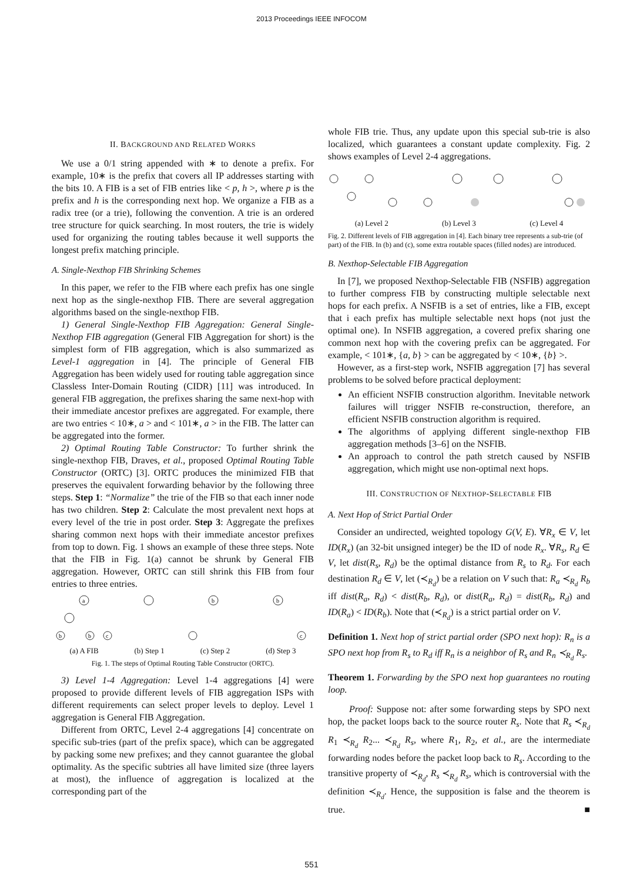2013 Proceedings IEEE INFOCOM
II. BACKGROUND AND RELATED WORKS
We use a 0/1 string appended with ∗ to denote a prefix. For example, 10∗ is the prefix that covers all IP addresses starting with the bits 10. A FIB is a set of FIB entries like < p, h >, where p is the prefix and h is the corresponding next hop. We organize a FIB as a radix tree (or a trie), following the convention. A trie is an ordered tree structure for quick searching. In most routers, the trie is widely used for organizing the routing tables because it well supports the longest prefix matching principle.
A. Single-Nexthop FIB Shrinking Schemes
In this paper, we refer to the FIB where each prefix has one single next hop as the single-nexthop FIB. There are several aggregation algorithms based on the single-nexthop FIB.
1) General Single-Nexthop FIB Aggregation: General Single-Nexthop FIB aggregation (General FIB Aggregation for short) is the simplest form of FIB aggregation, which is also summarized as Level-1 aggregation in [4]. The principle of General FIB Aggregation has been widely used for routing table aggregation since Classless Inter-Domain Routing (CIDR) [11] was introduced. In general FIB aggregation, the prefixes sharing the same next-hop with their immediate ancestor prefixes are aggregated. For example, there are two entries < 10∗, a > and < 101∗, a > in the FIB. The latter can be aggregated into the former.
2) Optimal Routing Table Constructor: To further shrink the single-nexthop FIB, Draves, et al., proposed Optimal Routing Table Constructor (ORTC) [3]. ORTC produces the minimized FIB that preserves the equivalent forwarding behavior by the following three steps. Step 1: “Normalize” the trie of the FIB so that each inner node has two children. Step 2: Calculate the most prevalent next hops at every level of the trie in post order. Step 3: Aggregate the prefixes sharing common next hops with their immediate ancestor prefixes from top to down. Fig. 1 shows an example of these three steps. Note that the FIB in Fig. 1(a) cannot be shrunk by General FIB aggregation. However, ORTC can still shrink this FIB from four entries to three entries.
a
b
b
c
b
b
c
(a) A FIB (b) Step 1 (c) Step 2 (d) Step 3
Fig. 1. The steps of Optimal Routing Table Constructor (ORTC).
3) Level 1-4 Aggregation: Level 1-4 aggregations [4] were proposed to provide different levels of FIB aggregation ISPs with different requirements can select proper levels to deploy. Level 1 aggregation is General FIB Aggregation.
Different from ORTC, Level 2-4 aggregations [4] concentrate on specific sub-tries (part of the prefix space), which can be aggregated by packing some new prefixes; and they cannot guarantee the global optimality. As the specific subtries all have limited size (three layers at most), the influence of aggregation is localized at the corresponding part of the
whole FIB trie. Thus, any update upon this special sub-trie is also localized, which guarantees a constant update complexity. Fig. 2 shows examples of Level 2-4 aggregations.
(a) Level 2 (b) Level 3 (c) Level 4
Fig. 2. Different levels of FIB aggregation in [4]. Each binary tree represents a sub-trie (of part) of the FIB. In (b) and (c), some extra routable spaces (filled nodes) are introduced.
B. Nexthop-Selectable FIB Aggregation
In [7], we proposed Nexthop-Selectable FIB (NSFIB) aggregation to further compress FIB by constructing multiple selectable next hops for each prefix. A NSFIB is a set of entries, like a FIB, except that i each prefix has multiple selectable next hops (not just the optimal one). In NSFIB aggregation, a covered prefix sharing one common next hop with the covering prefix can be aggregated. For example, < 101∗, {a, b} > can be aggregated by < 10∗, {b} >.
However, as a first-step work, NSFIB aggregation [7] has several problems to be solved before practical deployment:
An efficient NSFIB construction algorithm. Inevitable network failures will trigger NSFIB re-construction, therefore, an efficient NSFIB construction algorithm is required.
The algorithms of applying different single-nexthop FIB aggregation methods [3–6] on the NSFIB.
An approach to control the path stretch caused by NSFIB aggregation, which might use non-optimal next hops.
III. CONSTRUCTION OF NEXTHOP-SELECTABLE FIB
A. Next Hop of Strict Partial Order
Consider an undirected, weighted topology G(V, E). ∀R<sub>x</sub> ∈ V, let ID(R<sub>x</sub>) (an 32-bit unsigned integer) be the ID of node R<sub>x</sub>. ∀R<sub>s</sub>, R<sub>d</sub> ∈ V, let dist(R<sub>s</sub>, R<sub>d</sub>) be the optimal distance from R<sub>s</sub> to R<sub>d</sub>. For each destination R<sub>d</sub> ∈ V, let (≺<sub>R<sub>d</sub></sub>) be a relation on V such that: R<sub>a</sub> ≺<sub>R<sub>d</sub></sub> R<sub>b</sub> iff dist(R<sub>a</sub>, R<sub>d</sub>) < dist(R<sub>b</sub>, R<sub>d</sub>), or dist(R<sub>a</sub>, R<sub>d</sub>) = dist(R<sub>b</sub>, R<sub>d</sub>) and ID(R<sub>a</sub>) < ID(R<sub>b</sub>). Note that (≺<sub>R<sub>d</sub></sub>) is a strict partial order on V.
Definition 1. Next hop of strict partial order (SPO next hop): R<sub>n</sub> is a SPO next hop from R<sub>s</sub> to R<sub>d</sub> iff R<sub>n</sub> is a neighbor of R<sub>s</sub> and R<sub>n</sub> ≺<sub>R<sub>d</sub></sub> R<sub>s</sub>.
Theorem 1. Forwarding by the SPO next hop guarantees no routing loop.
Proof: Suppose not: after some forwarding steps by SPO next hop, the packet loops back to the source router R<sub>s</sub>. Note that R<sub>s</sub> ≺<sub>R<sub>d</sub></sub> R<sub>1</sub> ≺<sub>R<sub>d</sub></sub> R<sub>2</sub>... ≺<sub>R<sub>d</sub></sub> R<sub>s</sub>, where R<sub>1</sub>, R<sub>2</sub>, et al., are the intermediate forwarding nodes before the packet loop back to R<sub>s</sub>. According to the transitive property of ≺<sub>R<sub>d</sub></sub>, R<sub>s</sub> ≺<sub>R<sub>d</sub></sub> R<sub>s</sub>, which is controversial with the definition ≺<sub>R<sub>d</sub></sub>. Hence, the supposition is false and the theorem is true. ■
551